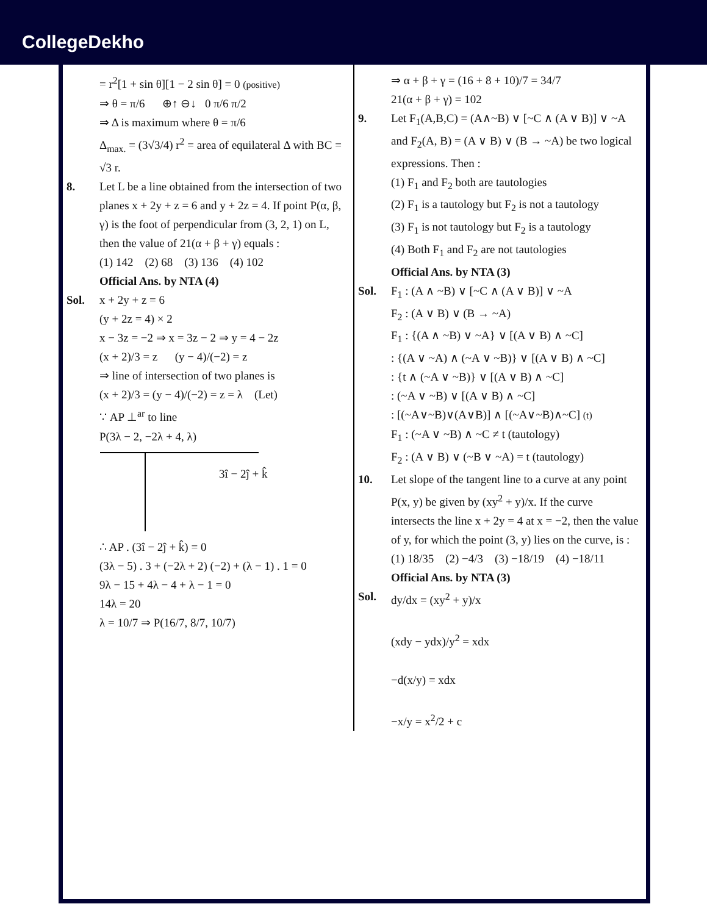CollegeDekho
= r<sup>2</sup>[1 + sin θ][1 − 2 sin θ] = 0 (positive)
⇒ θ = π/6 ⊕↑ ⊖↓ 0 π/6 π/2
⇒ Δ is maximum where θ = π/6
Δ<sub>max.</sub> = (3√3/4) r<sup>2</sup> = area of equilateral Δ with BC = √3 r.
8. Let L be a line obtained from the intersection of two planes x + 2y + z = 6 and y + 2z = 4. If point P(α, β, γ) is the foot of perpendicular from (3, 2, 1) on L, then the value of 21(α + β + γ) equals :
(1) 142 (2) 68 (3) 136 (4) 102
Official Ans. by NTA (4)
Sol. x + 2y + z = 6
(y + 2z = 4) × 2
x − 3z = −2 ⇒ x = 3z − 2 ⇒ y = 4 − 2z
(x + 2)/3 = z (y − 4)/(−2) = z
⇒ line of intersection of two planes is
(x + 2)/3 = (y − 4)/(−2) = z = λ (Let)
∵ AP ⊥<sup>ar</sup> to line
P(3λ − 2, −2λ + 4, λ)
3î − 2ĵ + k̂
∴ AP . (3î − 2ĵ + k̂) = 0
(3λ − 5) . 3 + (−2λ + 2) (−2) + (λ − 1) . 1 = 0
9λ − 15 + 4λ − 4 + λ − 1 = 0
14λ = 20
λ = 10/7 ⇒ P(16/7, 8/7, 10/7)
⇒ α + β + γ = (16 + 8 + 10)/7 = 34/7
21(α + β + γ) = 102
9. Let F<sub>1</sub>(A,B,C) = (A∧~B) ∨ [~C ∧ (A ∨ B)] ∨ ~A and F<sub>2</sub>(A, B) = (A ∨ B) ∨ (B → ~A) be two logical expressions. Then :
(1) F<sub>1</sub> and F<sub>2</sub> both are tautologies
(2) F<sub>1</sub> is a tautology but F<sub>2</sub> is not a tautology
(3) F<sub>1</sub> is not tautology but F<sub>2</sub> is a tautology
(4) Both F<sub>1</sub> and F<sub>2</sub> are not tautologies
Official Ans. by NTA (3)
Sol. F<sub>1</sub> : (A ∧ ~B) ∨ [~C ∧ (A ∨ B)] ∨ ~A
F<sub>2</sub> : (A ∨ B) ∨ (B → ~A)
F<sub>1</sub> : {(A ∧ ~B) ∨ ~A} ∨ [(A ∨ B) ∧ ~C]
: {(A ∨ ~A) ∧ (~A ∨ ~B)} ∨ [(A ∨ B) ∧ ~C]
: {t ∧ (~A ∨ ~B)} ∨ [(A ∨ B) ∧ ~C]
: (~A ∨ ~B) ∨ [(A ∨ B) ∧ ~C]
: [(~A∨~B)∨(A∨B)] ∧ [(~A∨~B)∧~C] (t)
F<sub>1</sub> : (~A ∨ ~B) ∧ ~C ≠ t (tautology)
F<sub>2</sub> : (A ∨ B) ∨ (~B ∨ ~A) = t (tautology)
10. Let slope of the tangent line to a curve at any point P(x, y) be given by (xy<sup>2</sup> + y)/x. If the curve intersects the line x + 2y = 4 at x = −2, then the value of y, for which the point (3, y) lies on the curve, is :
(1) 18/35 (2) −4/3 (3) −18/19 (4) −18/11
Official Ans. by NTA (3)
Sol. dy/dx = (xy<sup>2</sup> + y)/x
(xdy − ydx)/y<sup>2</sup> = xdx
−d(x/y) = xdx
−x/y = x<sup>2</sup>/2 + c